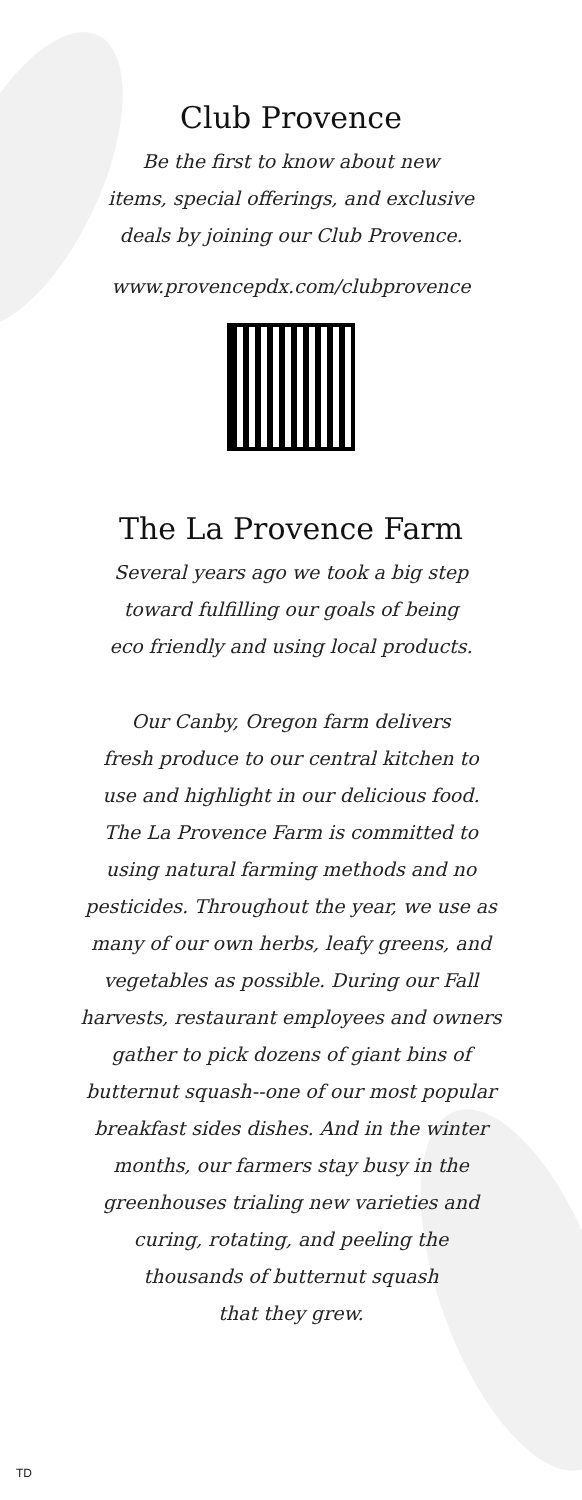Club Provence
Be the first to know about new
items, special offerings, and exclusive
deals by joining our Club Provence.
www.provencepdx.com/clubprovence
The La Provence Farm
Several years ago we took a big step
toward fulfilling our goals of being
eco friendly and using local products.
Our Canby, Oregon farm delivers
fresh produce to our central kitchen to
use and highlight in our delicious food.
The La Provence Farm is committed to
using natural farming methods and no
pesticides. Throughout the year, we use as
many of our own herbs, leafy greens, and
vegetables as possible. During our Fall
harvests, restaurant employees and owners
gather to pick dozens of giant bins of
butternut squash--one of our most popular
breakfast sides dishes. And in the winter
months, our farmers stay busy in the
greenhouses trialing new varieties and
curing, rotating, and peeling the
thousands of butternut squash
that they grew.
TD